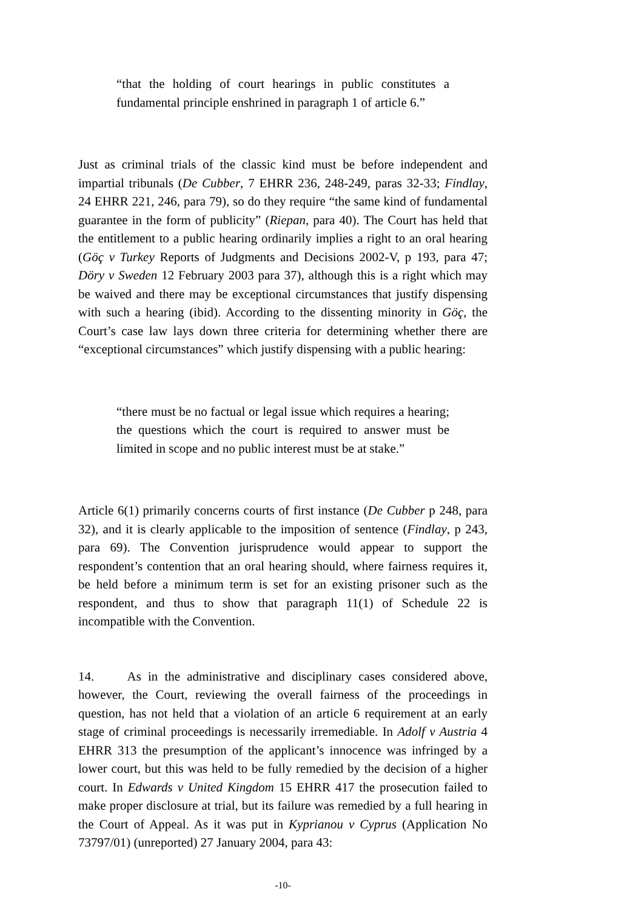“that the holding of court hearings in public constitutes a fundamental principle enshrined in paragraph 1 of article 6.”
Just as criminal trials of the classic kind must be before independent and impartial tribunals (De Cubber, 7 EHRR 236, 248-249, paras 32-33; Findlay, 24 EHRR 221, 246, para 79), so do they require “the same kind of fundamental guarantee in the form of publicity” (Riepan, para 40). The Court has held that the entitlement to a public hearing ordinarily implies a right to an oral hearing (Göç v Turkey Reports of Judgments and Decisions 2002-V, p 193, para 47; Döry v Sweden 12 February 2003 para 37), although this is a right which may be waived and there may be exceptional circumstances that justify dispensing with such a hearing (ibid). According to the dissenting minority in Göç, the Court’s case law lays down three criteria for determining whether there are “exceptional circumstances” which justify dispensing with a public hearing:
“there must be no factual or legal issue which requires a hearing; the questions which the court is required to answer must be limited in scope and no public interest must be at stake.”
Article 6(1) primarily concerns courts of first instance (De Cubber p 248, para 32), and it is clearly applicable to the imposition of sentence (Findlay, p 243, para 69). The Convention jurisprudence would appear to support the respondent’s contention that an oral hearing should, where fairness requires it, be held before a minimum term is set for an existing prisoner such as the respondent, and thus to show that paragraph 11(1) of Schedule 22 is incompatible with the Convention.
14. As in the administrative and disciplinary cases considered above, however, the Court, reviewing the overall fairness of the proceedings in question, has not held that a violation of an article 6 requirement at an early stage of criminal proceedings is necessarily irremediable. In Adolf v Austria 4 EHRR 313 the presumption of the applicant’s innocence was infringed by a lower court, but this was held to be fully remedied by the decision of a higher court. In Edwards v United Kingdom 15 EHRR 417 the prosecution failed to make proper disclosure at trial, but its failure was remedied by a full hearing in the Court of Appeal. As it was put in Kyprianou v Cyprus (Application No 73797/01) (unreported) 27 January 2004, para 43:
-10-